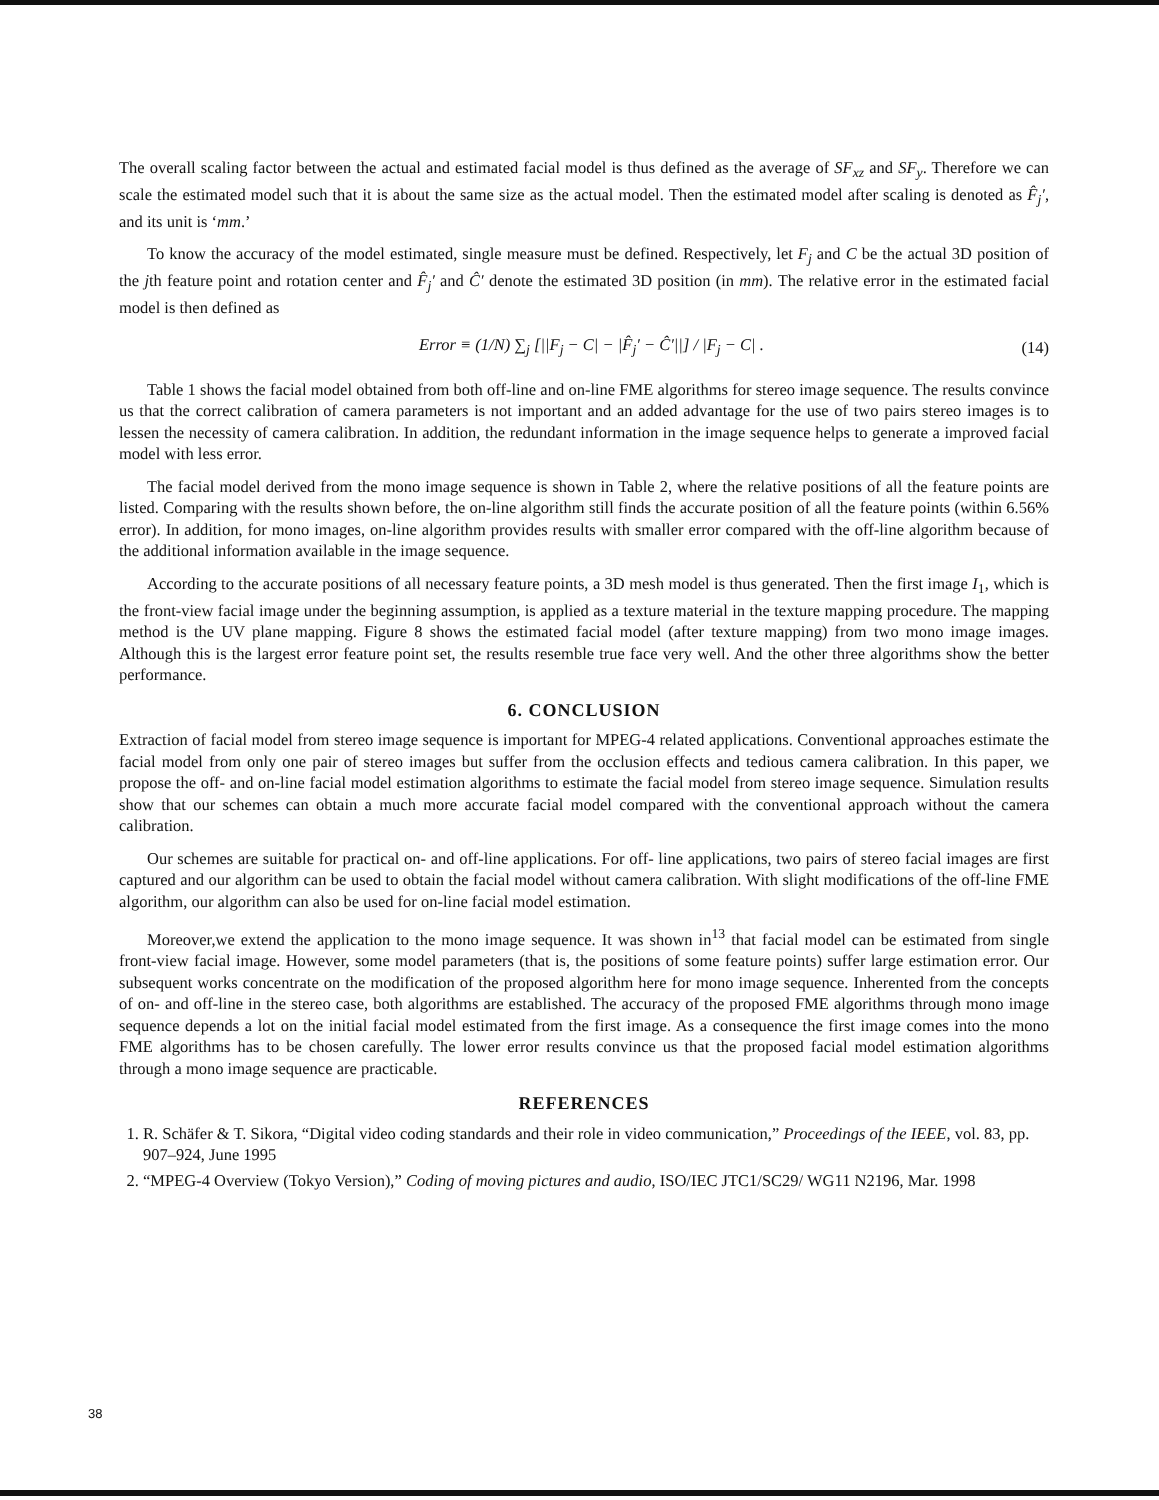The overall scaling factor between the actual and estimated facial model is thus defined as the average of SF<sub>xz</sub> and SF<sub>y</sub>. Therefore we can scale the estimated model such that it is about the same size as the actual model. Then the estimated model after scaling is denoted as F̂<sub>j</sub>′, and its unit is ‘mm.’
To know the accuracy of the model estimated, single measure must be defined. Respectively, let F<sub>j</sub> and C be the actual 3D position of the jth feature point and rotation center and F̂<sub>j</sub>′ and Ĉ′ denote the estimated 3D position (in mm). The relative error in the estimated facial model is then defined as
Error ≡ (1/N) ∑<sub>j</sub> [||F<sub>j</sub> − C| − |F̂<sub>j</sub>′ − Ĉ′||] / |F<sub>j</sub> − C| . (14)
Table 1 shows the facial model obtained from both off-line and on-line FME algorithms for stereo image sequence. The results convince us that the correct calibration of camera parameters is not important and an added advantage for the use of two pairs stereo images is to lessen the necessity of camera calibration. In addition, the redundant information in the image sequence helps to generate a improved facial model with less error.
The facial model derived from the mono image sequence is shown in Table 2, where the relative positions of all the feature points are listed. Comparing with the results shown before, the on-line algorithm still finds the accurate position of all the feature points (within 6.56% error). In addition, for mono images, on-line algorithm provides results with smaller error compared with the off-line algorithm because of the additional information available in the image sequence.
According to the accurate positions of all necessary feature points, a 3D mesh model is thus generated. Then the first image I<sub>1</sub>, which is the front-view facial image under the beginning assumption, is applied as a texture material in the texture mapping procedure. The mapping method is the UV plane mapping. Figure 8 shows the estimated facial model (after texture mapping) from two mono image images. Although this is the largest error feature point set, the results resemble true face very well. And the other three algorithms show the better performance.
6. CONCLUSION
Extraction of facial model from stereo image sequence is important for MPEG-4 related applications. Conventional approaches estimate the facial model from only one pair of stereo images but suffer from the occlusion effects and tedious camera calibration. In this paper, we propose the off- and on-line facial model estimation algorithms to estimate the facial model from stereo image sequence. Simulation results show that our schemes can obtain a much more accurate facial model compared with the conventional approach without the camera calibration.
Our schemes are suitable for practical on- and off-line applications. For off- line applications, two pairs of stereo facial images are first captured and our algorithm can be used to obtain the facial model without camera calibration. With slight modifications of the off-line FME algorithm, our algorithm can also be used for on-line facial model estimation.
Moreover,we extend the application to the mono image sequence. It was shown in<sup>13</sup> that facial model can be estimated from single front-view facial image. However, some model parameters (that is, the positions of some feature points) suffer large estimation error. Our subsequent works concentrate on the modification of the proposed algorithm here for mono image sequence. Inherented from the concepts of on- and off-line in the stereo case, both algorithms are established. The accuracy of the proposed FME algorithms through mono image sequence depends a lot on the initial facial model estimated from the first image. As a consequence the first image comes into the mono FME algorithms has to be chosen carefully. The lower error results convince us that the proposed facial model estimation algorithms through a mono image sequence are practicable.
REFERENCES
1. R. Schäfer & T. Sikora, “Digital video coding standards and their role in video communication,” Proceedings of the IEEE, vol. 83, pp. 907–924, June 1995
2. “MPEG-4 Overview (Tokyo Version),” Coding of moving pictures and audio, ISO/IEC JTC1/SC29/ WG11 N2196, Mar. 1998
38